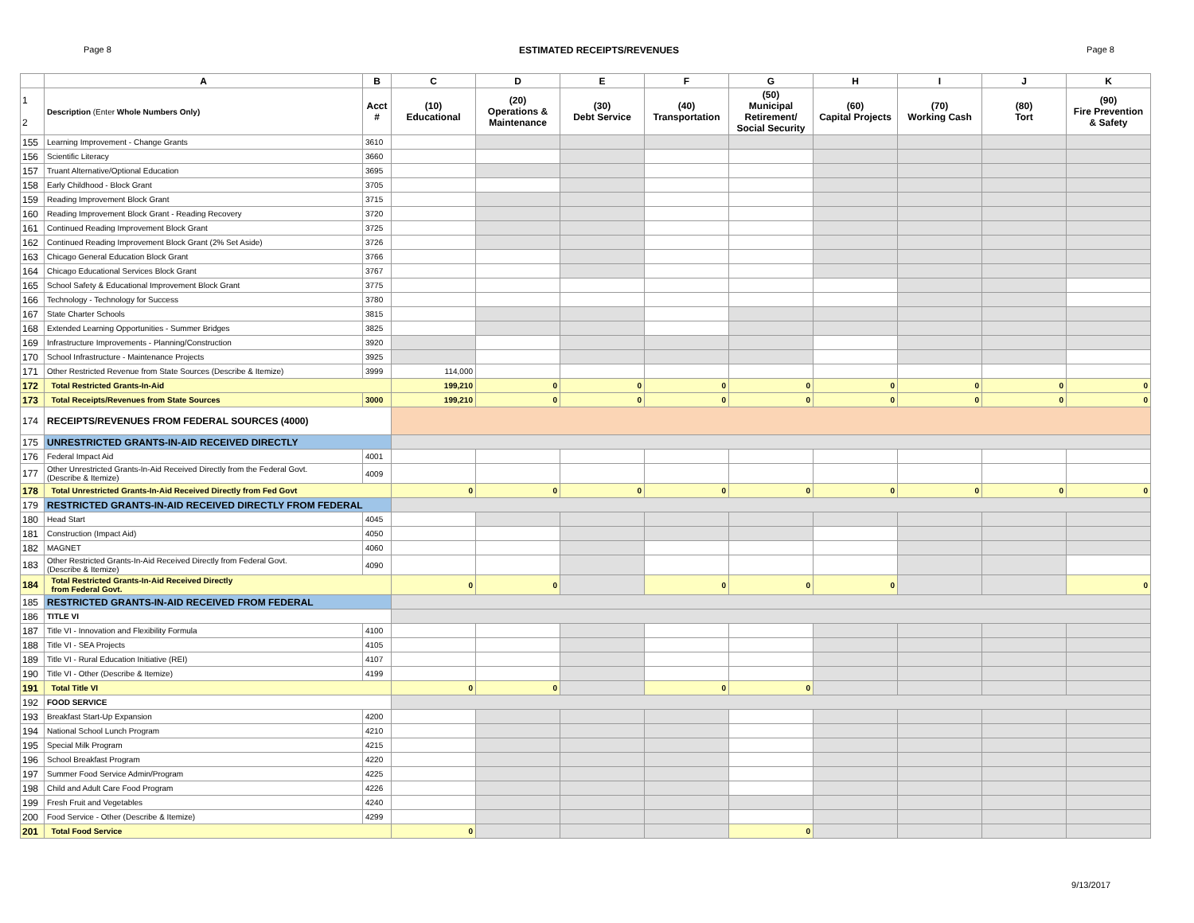Page 8 ESTIMATED RECEIPTS/REVENUES Page 8
| | A | B | C | D | E | F | G | H | I | J | K |
| --- | --- | --- | --- | --- | --- | --- | --- | --- | --- | --- | --- |
| 1 2 | Description (Enter Whole Numbers Only) | Acct # | (10) Educational | (20) Operations & Maintenance | (30) Debt Service | (40) Transportation | (50) Municipal Retirement/ Social Security | (60) Capital Projects | (70) Working Cash | (80) Tort | (90) Fire Prevention & Safety |
| 155 | Learning Improvement - Change Grants | 3610 | | | | | | | | | |
| 156 | Scientific Literacy | 3660 | | | | | | | | | |
| 157 | Truant Alternative/Optional Education | 3695 | | | | | | | | | |
| 158 | Early Childhood - Block Grant | 3705 | | | | | | | | | |
| 159 | Reading Improvement Block Grant | 3715 | | | | | | | | | |
| 160 | Reading Improvement Block Grant - Reading Recovery | 3720 | | | | | | | | | |
| 161 | Continued Reading Improvement Block Grant | 3725 | | | | | | | | | |
| 162 | Continued Reading Improvement Block Grant (2% Set Aside) | 3726 | | | | | | | | | |
| 163 | Chicago General Education Block Grant | 3766 | | | | | | | | | |
| 164 | Chicago Educational Services Block Grant | 3767 | | | | | | | | | |
| 165 | School Safety & Educational Improvement Block Grant | 3775 | | | | | | | | | |
| 166 | Technology - Technology for Success | 3780 | | | | | | | | | |
| 167 | State Charter Schools | 3815 | | | | | | | | | |
| 168 | Extended Learning Opportunities - Summer Bridges | 3825 | | | | | | | | | |
| 169 | Infrastructure Improvements - Planning/Construction | 3920 | | | | | | | | | |
| 170 | School Infrastructure - Maintenance Projects | 3925 | | | | | | | | | |
| 171 | Other Restricted Revenue from State Sources (Describe & Itemize) | 3999 | 114,000 | | | | | | | | |
| 172 | Total Restricted Grants-In-Aid | | 199,210 | 0 | 0 | 0 | 0 | 0 | 0 | 0 | 0 |
| 173 | Total Receipts/Revenues from State Sources | 3000 | 199,210 | 0 | 0 | 0 | 0 | 0 | 0 | 0 | 0 |
| 174 | RECEIPTS/REVENUES FROM FEDERAL SOURCES (4000) | | | | | | | | | | |
| 175 | UNRESTRICTED GRANTS-IN-AID RECEIVED DIRECTLY | | | | | | | | | | |
| 176 | Federal Impact Aid | 4001 | | | | | | | | | |
| 177 | Other Unrestricted Grants-In-Aid Received Directly from the Federal Govt. (Describe & Itemize) | 4009 | | | | | | | | | |
| 178 | Total Unrestricted Grants-In-Aid Received Directly from Fed Govt | | 0 | 0 | 0 | 0 | 0 | 0 | 0 | 0 | 0 |
| 179 | RESTRICTED GRANTS-IN-AID RECEIVED DIRECTLY FROM FEDERAL | | | | | | | | | | |
| 180 | Head Start | 4045 | | | | | | | | | |
| 181 | Construction (Impact Aid) | 4050 | | | | | | | | | |
| 182 | MAGNET | 4060 | | | | | | | | | |
| 183 | Other Restricted Grants-In-Aid Received Directly from Federal Govt. (Describe & Itemize) | 4090 | | | | | | | | | |
| 184 | Total Restricted Grants-In-Aid Received Directly from Federal Govt. | | 0 | 0 | | 0 | 0 | 0 | | | 0 |
| 185 | RESTRICTED GRANTS-IN-AID RECEIVED FROM FEDERAL | | | | | | | | | | |
| 186 | TITLE VI | | | | | | | | | | |
| 187 | Title VI - Innovation and Flexibility Formula | 4100 | | | | | | | | | |
| 188 | Title VI - SEA Projects | 4105 | | | | | | | | | |
| 189 | Title VI - Rural Education Initiative (REI) | 4107 | | | | | | | | | |
| 190 | Title VI - Other (Describe & Itemize) | 4199 | | | | | | | | | |
| 191 | Total Title VI | | 0 | 0 | | 0 | 0 | | | | |
| 192 | FOOD SERVICE | | | | | | | | | | |
| 193 | Breakfast Start-Up Expansion | 4200 | | | | | | | | | |
| 194 | National School Lunch Program | 4210 | | | | | | | | | |
| 195 | Special Milk Program | 4215 | | | | | | | | | |
| 196 | School Breakfast Program | 4220 | | | | | | | | | |
| 197 | Summer Food Service Admin/Program | 4225 | | | | | | | | | |
| 198 | Child and Adult Care Food Program | 4226 | | | | | | | | | |
| 199 | Fresh Fruit and Vegetables | 4240 | | | | | | | | | |
| 200 | Food Service - Other (Describe & Itemize) | 4299 | | | | | | | | | |
| 201 | Total Food Service | | 0 | | | | 0 | | | | |
9/13/2017